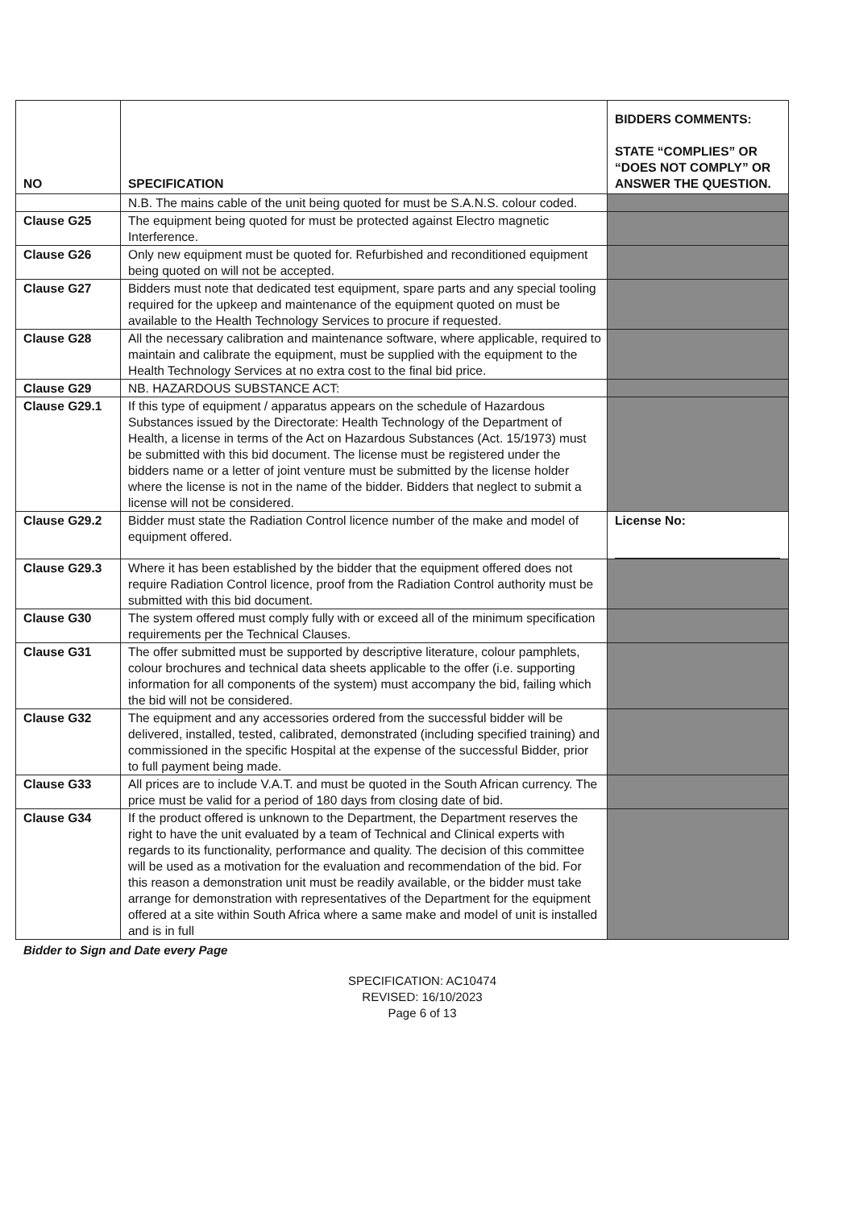| NO | SPECIFICATION | BIDDERS COMMENTS: STATE “COMPLIES” OR “DOES NOT COMPLY” OR ANSWER THE QUESTION. |
| --- | --- | --- |
| | N.B. The mains cable of the unit being quoted for must be S.A.N.S. colour coded. | |
| Clause G25 | The equipment being quoted for must be protected against Electro magnetic Interference. | |
| Clause G26 | Only new equipment must be quoted for. Refurbished and reconditioned equipment being quoted on will not be accepted. | |
| Clause G27 | Bidders must note that dedicated test equipment, spare parts and any special tooling required for the upkeep and maintenance of the equipment quoted on must be available to the Health Technology Services to procure if requested. | |
| Clause G28 | All the necessary calibration and maintenance software, where applicable, required to maintain and calibrate the equipment, must be supplied with the equipment to the Health Technology Services at no extra cost to the final bid price. | |
| Clause G29 | NB. HAZARDOUS SUBSTANCE ACT: | |
| Clause G29.1 | If this type of equipment / apparatus appears on the schedule of Hazardous Substances issued by the Directorate: Health Technology of the Department of Health, a license in terms of the Act on Hazardous Substances (Act. 15/1973) must be submitted with this bid document. The license must be registered under the bidders name or a letter of joint venture must be submitted by the license holder where the license is not in the name of the bidder. Bidders that neglect to submit a license will not be considered. | |
| Clause G29.2 | Bidder must state the Radiation Control licence number of the make and model of equipment offered. | License No: |
| Clause G29.3 | Where it has been established by the bidder that the equipment offered does not require Radiation Control licence, proof from the Radiation Control authority must be submitted with this bid document. | |
| Clause G30 | The system offered must comply fully with or exceed all of the minimum specification requirements per the Technical Clauses. | |
| Clause G31 | The offer submitted must be supported by descriptive literature, colour pamphlets, colour brochures and technical data sheets applicable to the offer (i.e. supporting information for all components of the system) must accompany the bid, failing which the bid will not be considered. | |
| Clause G32 | The equipment and any accessories ordered from the successful bidder will be delivered, installed, tested, calibrated, demonstrated (including specified training) and commissioned in the specific Hospital at the expense of the successful Bidder, prior to full payment being made. | |
| Clause G33 | All prices are to include V.A.T. and must be quoted in the South African currency. The price must be valid for a period of 180 days from closing date of bid. | |
| Clause G34 | If the product offered is unknown to the Department, the Department reserves the right to have the unit evaluated by a team of Technical and Clinical experts with regards to its functionality, performance and quality. The decision of this committee will be used as a motivation for the evaluation and recommendation of the bid. For this reason a demonstration unit must be readily available, or the bidder must take arrange for demonstration with representatives of the Department for the equipment offered at a site within South Africa where a same make and model of unit is installed and is in full | |
Bidder to Sign and Date every Page
SPECIFICATION: AC10474
REVISED: 16/10/2023
Page 6 of 13